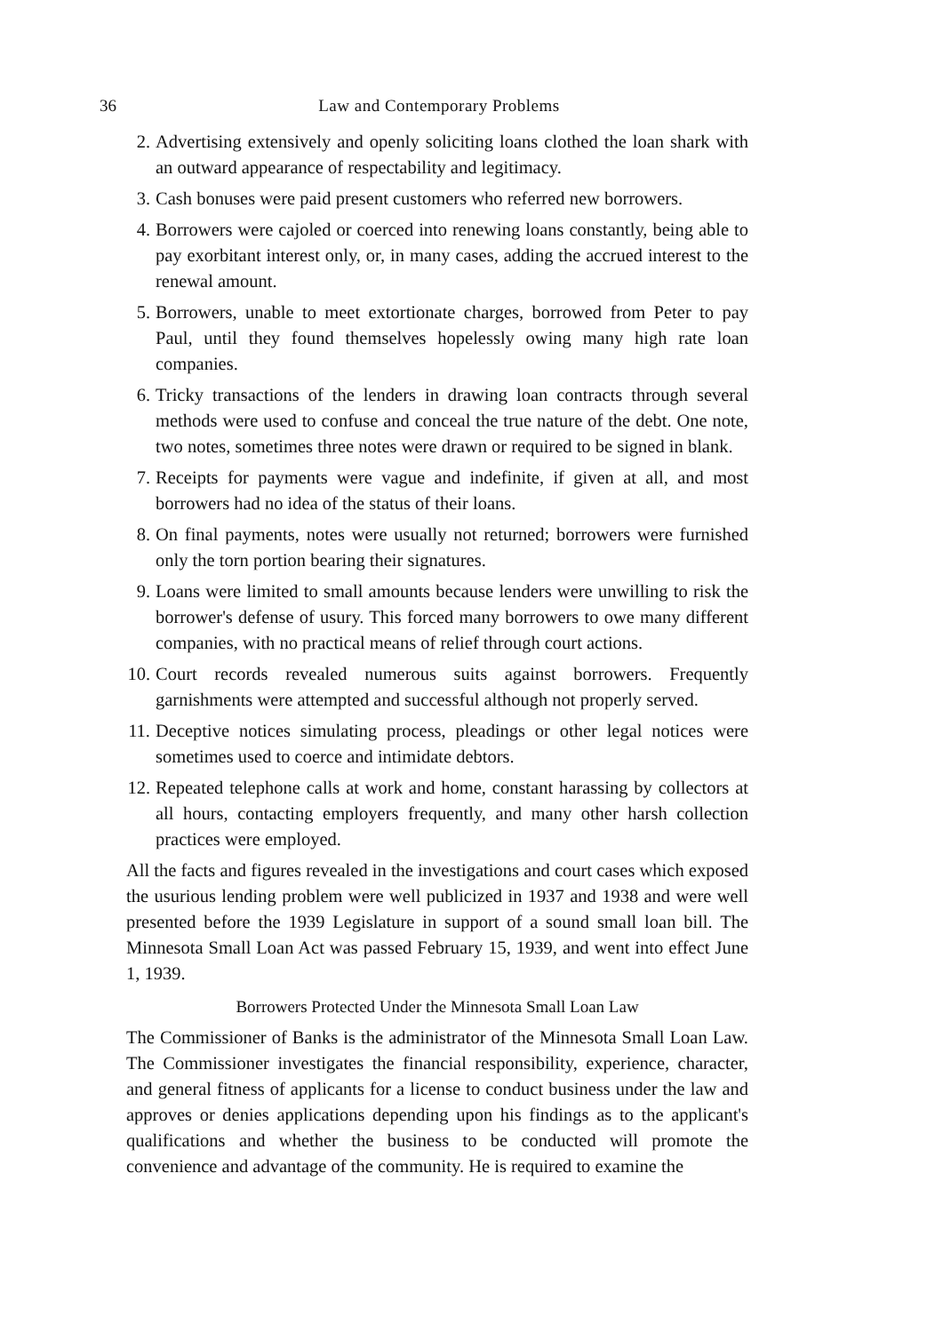36 Law and Contemporary Problems
2. Advertising extensively and openly soliciting loans clothed the loan shark with an outward appearance of respectability and legitimacy.
3. Cash bonuses were paid present customers who referred new borrowers.
4. Borrowers were cajoled or coerced into renewing loans constantly, being able to pay exorbitant interest only, or, in many cases, adding the accrued interest to the renewal amount.
5. Borrowers, unable to meet extortionate charges, borrowed from Peter to pay Paul, until they found themselves hopelessly owing many high rate loan companies.
6. Tricky transactions of the lenders in drawing loan contracts through several methods were used to confuse and conceal the true nature of the debt. One note, two notes, sometimes three notes were drawn or required to be signed in blank.
7. Receipts for payments were vague and indefinite, if given at all, and most borrowers had no idea of the status of their loans.
8. On final payments, notes were usually not returned; borrowers were furnished only the torn portion bearing their signatures.
9. Loans were limited to small amounts because lenders were unwilling to risk the borrower's defense of usury. This forced many borrowers to owe many different companies, with no practical means of relief through court actions.
10. Court records revealed numerous suits against borrowers. Frequently garnishments were attempted and successful although not properly served.
11. Deceptive notices simulating process, pleadings or other legal notices were sometimes used to coerce and intimidate debtors.
12. Repeated telephone calls at work and home, constant harassing by collectors at all hours, contacting employers frequently, and many other harsh collection practices were employed.
All the facts and figures revealed in the investigations and court cases which exposed the usurious lending problem were well publicized in 1937 and 1938 and were well presented before the 1939 Legislature in support of a sound small loan bill. The Minnesota Small Loan Act was passed February 15, 1939, and went into effect June 1, 1939.
Borrowers Protected Under the Minnesota Small Loan Law
The Commissioner of Banks is the administrator of the Minnesota Small Loan Law. The Commissioner investigates the financial responsibility, experience, character, and general fitness of applicants for a license to conduct business under the law and approves or denies applications depending upon his findings as to the applicant's qualifications and whether the business to be conducted will promote the convenience and advantage of the community. He is required to examine the